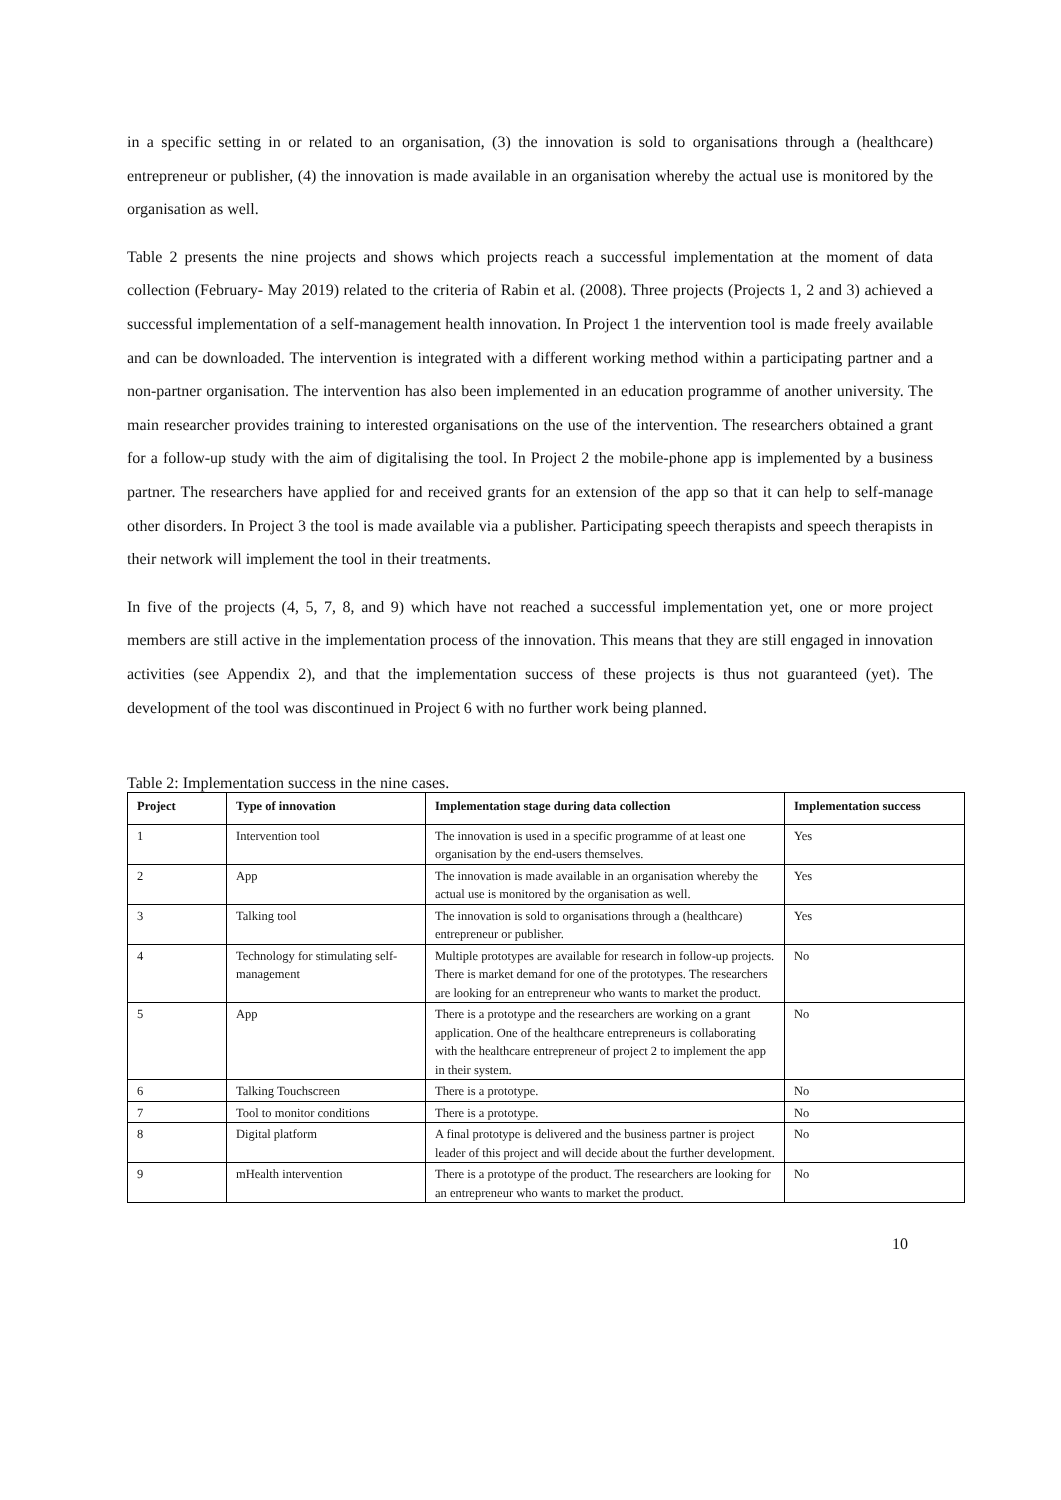in a specific setting in or related to an organisation, (3) the innovation is sold to organisations through a (healthcare) entrepreneur or publisher, (4) the innovation is made available in an organisation whereby the actual use is monitored by the organisation as well.
Table 2 presents the nine projects and shows which projects reach a successful implementation at the moment of data collection (February- May 2019) related to the criteria of Rabin et al. (2008). Three projects (Projects 1, 2 and 3) achieved a successful implementation of a self-management health innovation. In Project 1 the intervention tool is made freely available and can be downloaded. The intervention is integrated with a different working method within a participating partner and a non-partner organisation. The intervention has also been implemented in an education programme of another university. The main researcher provides training to interested organisations on the use of the intervention. The researchers obtained a grant for a follow-up study with the aim of digitalising the tool. In Project 2 the mobile-phone app is implemented by a business partner. The researchers have applied for and received grants for an extension of the app so that it can help to self-manage other disorders. In Project 3 the tool is made available via a publisher. Participating speech therapists and speech therapists in their network will implement the tool in their treatments.
In five of the projects (4, 5, 7, 8, and 9) which have not reached a successful implementation yet, one or more project members are still active in the implementation process of the innovation. This means that they are still engaged in innovation activities (see Appendix 2), and that the implementation success of these projects is thus not guaranteed (yet). The development of the tool was discontinued in Project 6 with no further work being planned.
Table 2: Implementation success in the nine cases.
| Project | Type of innovation | Implementation stage during data collection | Implementation success |
| --- | --- | --- | --- |
| 1 | Intervention tool | The innovation is used in a specific programme of at least one organisation by the end-users themselves. | Yes |
| 2 | App | The innovation is made available in an organisation whereby the actual use is monitored by the organisation as well. | Yes |
| 3 | Talking tool | The innovation is sold to organisations through a (healthcare) entrepreneur or publisher. | Yes |
| 4 | Technology for stimulating self-management | Multiple prototypes are available for research in follow-up projects. There is market demand for one of the prototypes. The researchers are looking for an entrepreneur who wants to market the product. | No |
| 5 | App | There is a prototype and the researchers are working on a grant application. One of the healthcare entrepreneurs is collaborating with the healthcare entrepreneur of project 2 to implement the app in their system. | No |
| 6 | Talking Touchscreen | There is a prototype. | No |
| 7 | Tool to monitor conditions | There is a prototype. | No |
| 8 | Digital platform | A final prototype is delivered and the business partner is project leader of this project and will decide about the further development. | No |
| 9 | mHealth intervention | There is a prototype of the product. The researchers are looking for an entrepreneur who wants to market the product. | No |
10